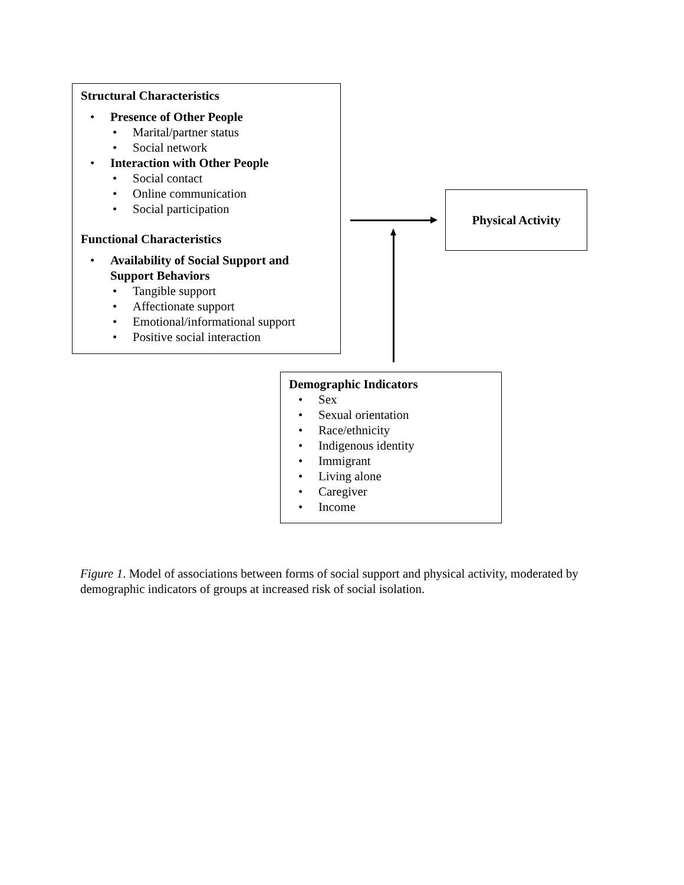Structural Characteristics
• Presence of Other People
• Marital/partner status
• Social network
• Interaction with Other People
• Social contact
• Online communication
• Social participation
Functional Characteristics
• Availability of Social Support and Support Behaviors
• Tangible support
• Affectionate support
• Emotional/informational support
• Positive social interaction
Physical Activity
Demographic Indicators
• Sex
• Sexual orientation
• Race/ethnicity
• Indigenous identity
• Immigrant
• Living alone
• Caregiver
• Income
Figure 1. Model of associations between forms of social support and physical activity, moderated by demographic indicators of groups at increased risk of social isolation.